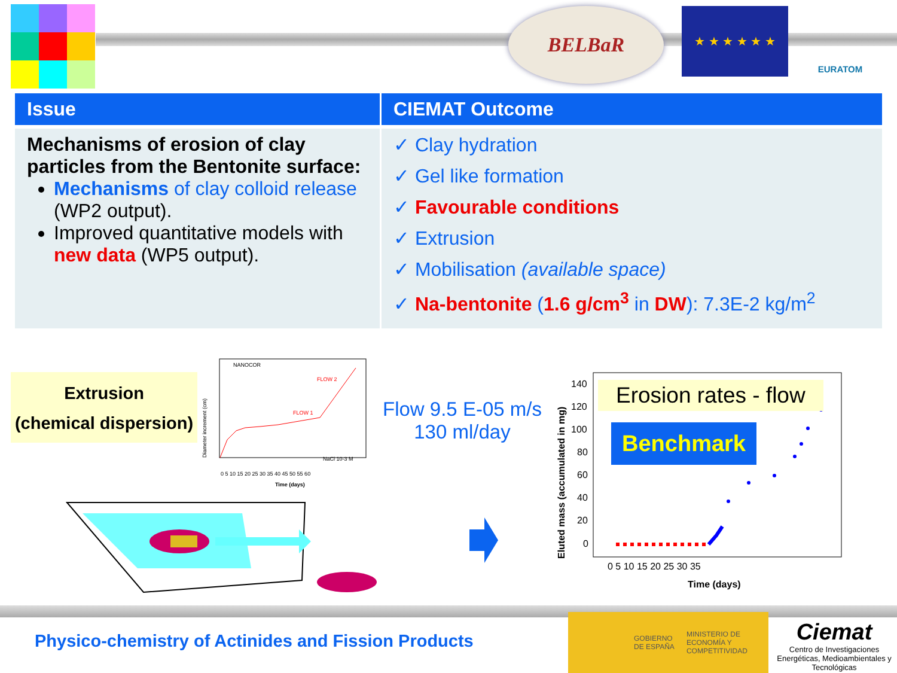BELBaR ★ ★ ★ ★ ★ ★ EURATOM
| Issue | CIEMAT Outcome |
| --- | --- |
| Mechanisms of erosion of clay particles from the Bentonite surface: Mechanisms of clay colloid release (WP2 output). Improved quantitative models with new data (WP5 output). | ✓ Clay hydration ✓ Gel like formation ✓ Favourable conditions ✓ Extrusion ✓ Mobilisation (available space) ✓ Na-bentonite ( 1.6 g/cm<sup>3</sup> in DW ): 7.3E-2 kg/m<sup>2</sup> |
Extrusion
(chemical dispersion)
NANOCOR
FLOW 2
FLOW 1
NaCl 10-3 M
0 5 10 15 20 25 30 35 40 45 50 55 60
Time (days)
Diameter increment (cm)
Flow 9.5 E-05 m/s
130 ml/day
Eluted mass (accumulated in mg)
140
120
100
80
60
40
20
0
0 5 10 15 20 25 30 35
Time (days)
Erosion rates - flow
Benchmark
Physico-chemistry of Actinides and Fission Products
GOBIERNO DE ESPAÑA MINISTERIO DE ECONOMÍA Y COMPETITIVIDAD
Ciemat
Centro de Investigaciones Energéticas, Medioambientales y Tecnológicas